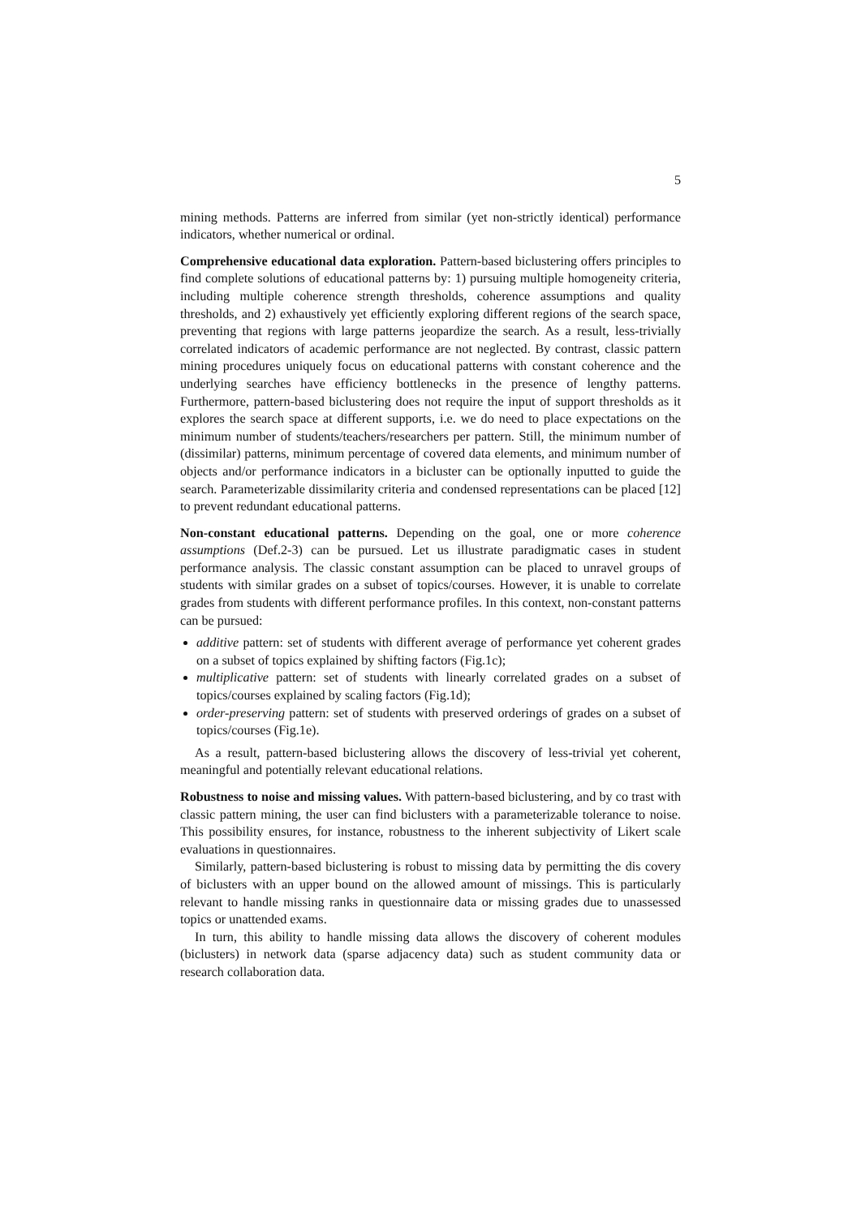5
mining methods. Patterns are inferred from similar (yet non-strictly identical) performance indicators, whether numerical or ordinal.
Comprehensive educational data exploration. Pattern-based biclustering offers principles to find complete solutions of educational patterns by: 1) pursuing multiple homogeneity criteria, including multiple coherence strength thresholds, coherence assumptions and quality thresholds, and 2) exhaustively yet efficiently exploring different regions of the search space, preventing that regions with large patterns jeopardize the search. As a result, less-trivially correlated indicators of academic performance are not neglected. By contrast, classic pattern mining procedures uniquely focus on educational patterns with constant coherence and the underlying searches have efficiency bottlenecks in the presence of lengthy patterns. Furthermore, pattern-based biclustering does not require the input of support thresholds as it explores the search space at different supports, i.e. we do need to place expectations on the minimum number of students/teachers/researchers per pattern. Still, the minimum number of (dissimilar) patterns, minimum percentage of covered data elements, and minimum number of objects and/or performance indicators in a bicluster can be optionally inputted to guide the search. Parameterizable dissimilarity criteria and condensed representations can be placed [12] to prevent redundant educational patterns.
Non-constant educational patterns. Depending on the goal, one or more coherence assumptions (Def.2-3) can be pursued. Let us illustrate paradigmatic cases in student performance analysis. The classic constant assumption can be placed to unravel groups of students with similar grades on a subset of topics/courses. However, it is unable to correlate grades from students with different performance profiles. In this context, non-constant patterns can be pursued:
additive pattern: set of students with different average of performance yet coherent grades on a subset of topics explained by shifting factors (Fig.1c);
multiplicative pattern: set of students with linearly correlated grades on a subset of topics/courses explained by scaling factors (Fig.1d);
order-preserving pattern: set of students with preserved orderings of grades on a subset of topics/courses (Fig.1e).
As a result, pattern-based biclustering allows the discovery of less-trivial yet coherent, meaningful and potentially relevant educational relations.
Robustness to noise and missing values. With pattern-based biclustering, and by co trast with classic pattern mining, the user can find biclusters with a parameterizable tolerance to noise. This possibility ensures, for instance, robustness to the inherent subjectivity of Likert scale evaluations in questionnaires.
Similarly, pattern-based biclustering is robust to missing data by permitting the dis covery of biclusters with an upper bound on the allowed amount of missings. This is particularly relevant to handle missing ranks in questionnaire data or missing grades due to unassessed topics or unattended exams.
In turn, this ability to handle missing data allows the discovery of coherent modules (biclusters) in network data (sparse adjacency data) such as student community data or research collaboration data.